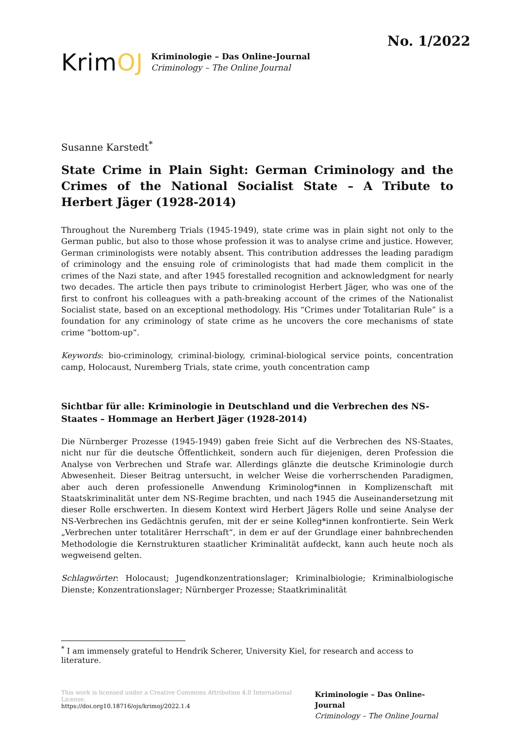No. 1/2022
KrimOJ
Kriminologie – Das Online-Journal
Criminology – The Online Journal
Susanne Karstedt<sup>*</sup>
State Crime in Plain Sight: German Criminology and the Crimes of the National Socialist State – A Tribute to Herbert Jäger (1928-2014)
Throughout the Nuremberg Trials (1945-1949), state crime was in plain sight not only to the German public, but also to those whose profession it was to analyse crime and justice. However, German criminologists were notably absent. This contribution addresses the leading paradigm of criminology and the ensuing role of criminologists that had made them complicit in the crimes of the Nazi state, and after 1945 forestalled recognition and acknowledgment for nearly two decades. The article then pays tribute to criminologist Herbert Jäger, who was one of the first to confront his colleagues with a path-breaking account of the crimes of the Nationalist Socialist state, based on an exceptional methodology. His “Crimes under Totalitarian Rule” is a foundation for any criminology of state crime as he uncovers the core mechanisms of state crime “bottom-up”.
Keywords: bio-criminology, criminal-biology, criminal-biological service points, concentration camp, Holocaust, Nuremberg Trials, state crime, youth concentration camp
Sichtbar für alle: Kriminologie in Deutschland und die Verbrechen des NS-Staates – Hommage an Herbert Jäger (1928-2014)
Die Nürnberger Prozesse (1945-1949) gaben freie Sicht auf die Verbrechen des NS-Staates, nicht nur für die deutsche Öffentlichkeit, sondern auch für diejenigen, deren Profession die Analyse von Verbrechen und Strafe war. Allerdings glänzte die deutsche Kriminologie durch Abwesenheit. Dieser Beitrag untersucht, in welcher Weise die vorherrschenden Paradigmen, aber auch deren professionelle Anwendung Kriminolog*innen in Komplizenschaft mit Staatskriminalität unter dem NS-Regime brachten, und nach 1945 die Auseinandersetzung mit dieser Rolle erschwerten. In diesem Kontext wird Herbert Jägers Rolle und seine Analyse der NS-Verbrechen ins Gedächtnis gerufen, mit der er seine Kolleg*innen konfrontierte. Sein Werk „Verbrechen unter totalitärer Herrschaft“, in dem er auf der Grundlage einer bahnbrechenden Methodologie die Kernstrukturen staatlicher Kriminalität aufdeckt, kann auch heute noch als wegweisend gelten.
Schlagwörter: Holocaust; Jugendkonzentrationslager; Kriminalbiologie; Kriminalbiologische Dienste; Konzentrationslager; Nürnberger Prozesse; Staatkriminalität
<sup>*</sup> I am immensely grateful to Hendrik Scherer, University Kiel, for research and access to literature.
This work is licensed under a Creative Commons Attribution 4.0 International License.
https://doi.org10.18716/ojs/krimoj/2022.1.4
Kriminologie – Das Online-Journal
Criminology – The Online Journal